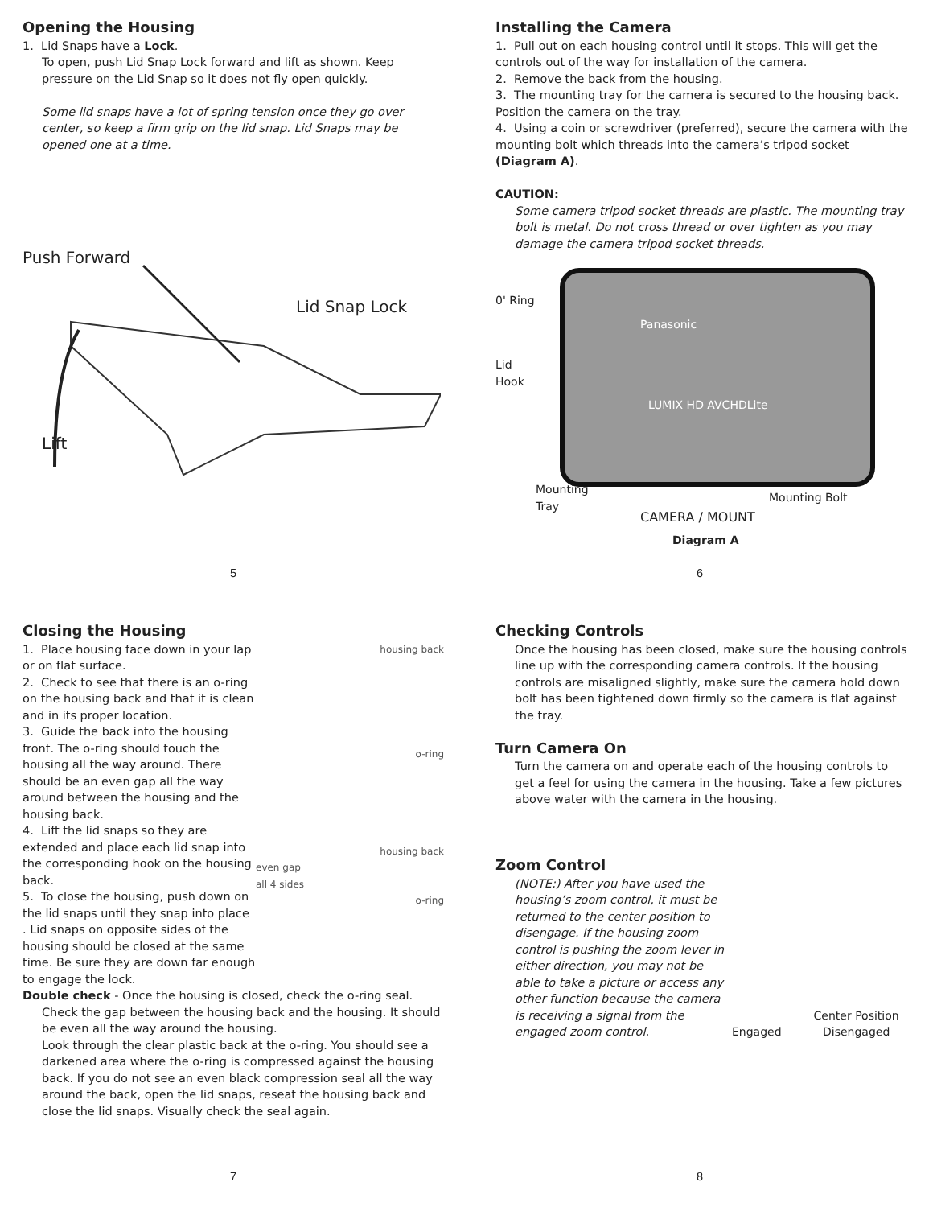Opening the Housing
1. Lid Snaps have a Lock.
To open, push Lid Snap Lock forward and lift as shown. Keep pressure on the Lid Snap so it does not fly open quickly.
Some lid snaps have a lot of spring tension once they go over center, so keep a firm grip on the lid snap. Lid Snaps may be opened one at a time.
Push Forward
Lid Snap Lock
Lift
5
Installing the Camera
1. Pull out on each housing control until it stops. This will get the controls out of the way for installation of the camera.
2. Remove the back from the housing.
3. The mounting tray for the camera is secured to the housing back. Position the camera on the tray.
4. Using a coin or screwdriver (preferred), secure the camera with the mounting bolt which threads into the camera’s tripod socket (Diagram A).
CAUTION:
Some camera tripod socket threads are plastic. The mounting tray bolt is metal. Do not cross thread or over tighten as you may damage the camera tripod socket threads.
0' Ring
Lid
Hook
Panasonic
LUMIX HD AVCHDLite
Mounting
Tray
Mounting Bolt
CAMERA / MOUNT
Diagram A
6
Closing the Housing
1. Place housing face down in your lap or on flat surface.
2. Check to see that there is an o-ring on the housing back and that it is clean and in its proper location.
3. Guide the back into the housing front. The o-ring should touch the housing all the way around. There should be an even gap all the way around between the housing and the housing back.
4. Lift the lid snaps so they are extended and place each lid snap into the corresponding hook on the housing back.
5. To close the housing, push down on the lid snaps until they snap into place . Lid snaps on opposite sides of the housing should be closed at the same time. Be sure they are down far enough to engage the lock.
housing back
o-ring
housing back
even gap
all 4 sides
o-ring
Double check - Once the housing is closed, check the o-ring seal.
Check the gap between the housing back and the housing. It should be even all the way around the housing.
Look through the clear plastic back at the o-ring. You should see a darkened area where the o-ring is compressed against the housing back. If you do not see an even black compression seal all the way around the back, open the lid snaps, reseat the housing back and close the lid snaps. Visually check the seal again.
7
Checking Controls
Once the housing has been closed, make sure the housing controls line up with the corresponding camera controls. If the housing controls are misaligned slightly, make sure the camera hold down bolt has been tightened down firmly so the camera is flat against the tray.
Turn Camera On
Turn the camera on and operate each of the housing controls to get a feel for using the camera in the housing. Take a few pictures above water with the camera in the housing.
Zoom Control
(NOTE:) After you have used the housing’s zoom control, it must be returned to the center position to disengage. If the housing zoom control is pushing the zoom lever in either direction, you may not be able to take a picture or access any other function because the camera is receiving a signal from the engaged zoom control.
Engaged
Center Position
Disengaged
8